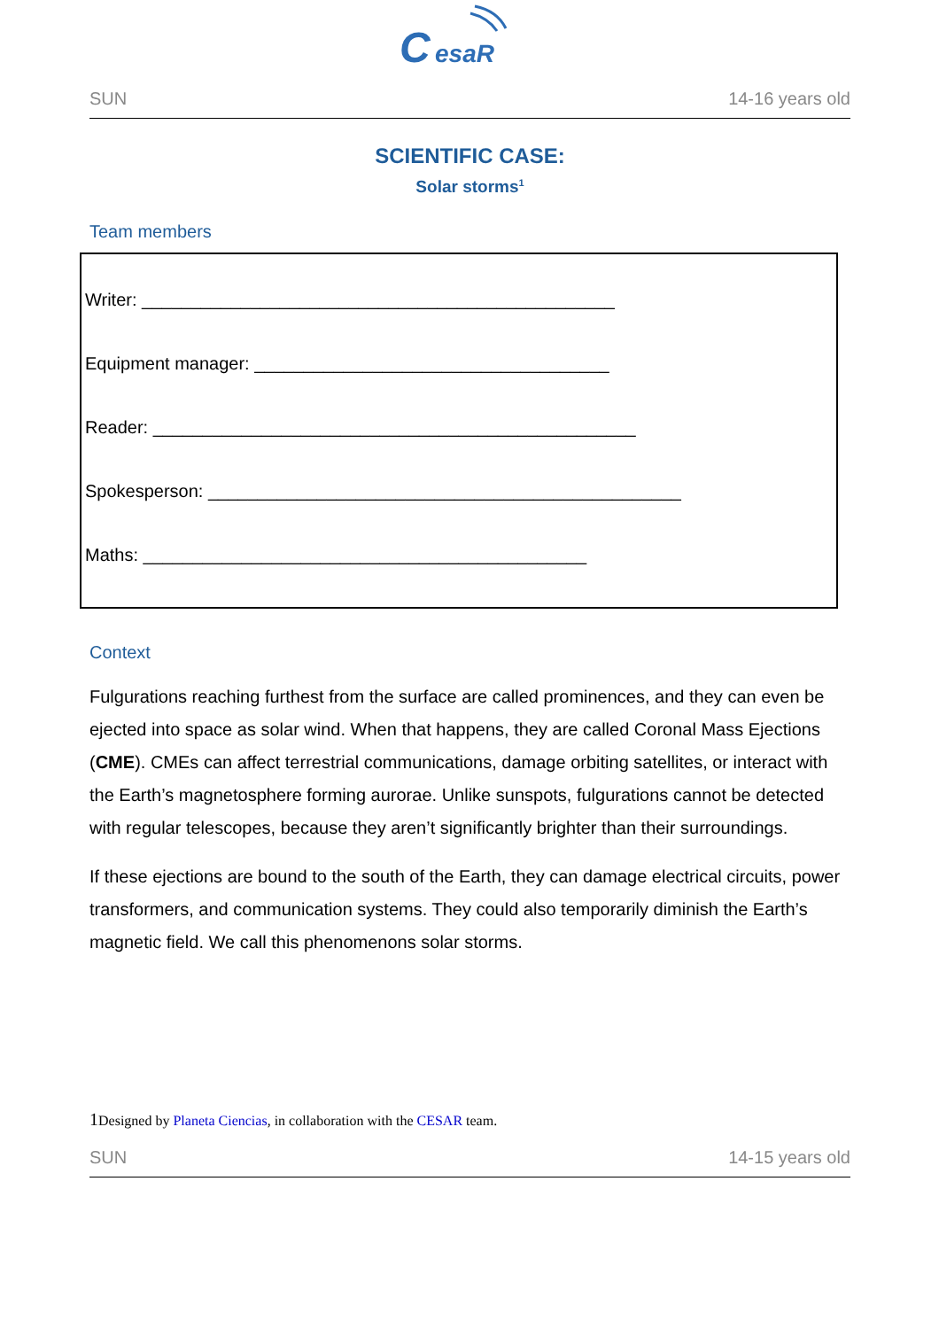C
esaR
SUN 14-16 years old
SCIENTIFIC CASE:
Solar storms<sup>1</sup>
Team members
Writer: ________________________________________________
Equipment manager: ____________________________________
Reader: _________________________________________________
Spokesperson: ________________________________________________
Maths: _____________________________________________
Context
Fulgurations reaching furthest from the surface are called prominences, and they can even be ejected into space as solar wind. When that happens, they are called Coronal Mass Ejections (CME). CMEs can affect terrestrial communications, damage orbiting satellites, or interact with the Earth’s magnetosphere forming aurorae. Unlike sunspots, fulgurations cannot be detected with regular telescopes, because they aren’t significantly brighter than their surroundings.
If these ejections are bound to the south of the Earth, they can damage electrical circuits, power transformers, and communication systems. They could also temporarily diminish the Earth’s magnetic field. We call this phenomenons solar storms.
1 Designed by Planeta Ciencias, in collaboration with the CESAR team.
SUN 14-15 years old